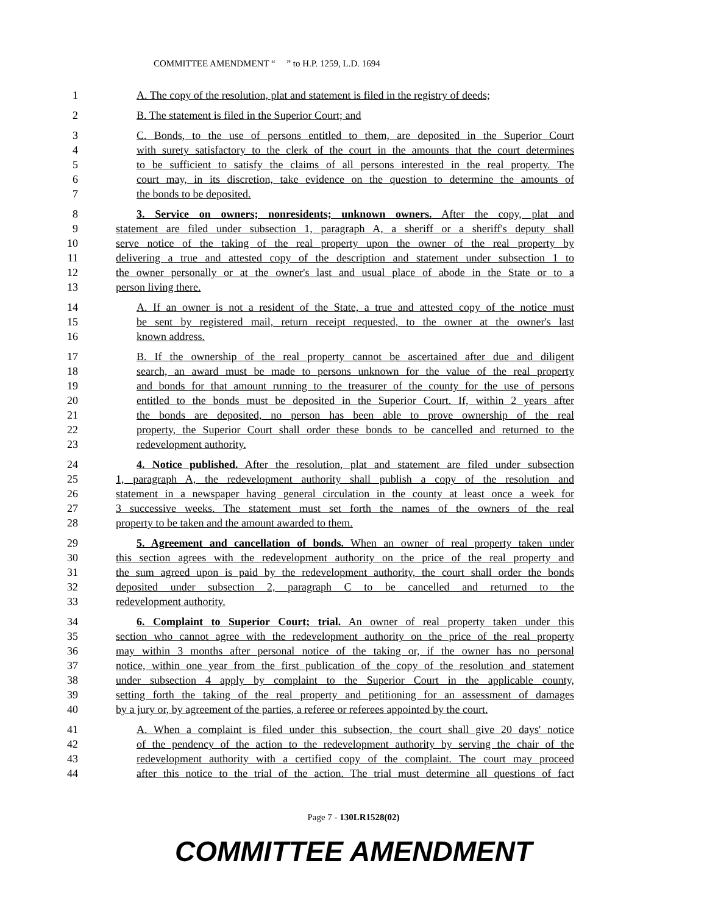COMMITTEE AMENDMENT “ ” to H.P. 1259, L.D. 1694
1 A. The copy of the resolution, plat and statement is filed in the registry of deeds;
2 B. The statement is filed in the Superior Court; and
3 C. Bonds, to the use of persons entitled to them, are deposited in the Superior Court
4 with surety satisfactory to the clerk of the court in the amounts that the court determines
5 to be sufficient to satisfy the claims of all persons interested in the real property. The
6 court may, in its discretion, take evidence on the question to determine the amounts of
7 the bonds to be deposited.
8 3. Service on owners; nonresidents; unknown owners. After the copy, plat and
9 statement are filed under subsection 1, paragraph A, a sheriff or a sheriff's deputy shall
10 serve notice of the taking of the real property upon the owner of the real property by
11 delivering a true and attested copy of the description and statement under subsection 1 to
12 the owner personally or at the owner's last and usual place of abode in the State or to a
13 person living there.
14 A. If an owner is not a resident of the State, a true and attested copy of the notice must
15 be sent by registered mail, return receipt requested, to the owner at the owner's last
16 known address.
17 B. If the ownership of the real property cannot be ascertained after due and diligent
18 search, an award must be made to persons unknown for the value of the real property
19 and bonds for that amount running to the treasurer of the county for the use of persons
20 entitled to the bonds must be deposited in the Superior Court. If, within 2 years after
21 the bonds are deposited, no person has been able to prove ownership of the real
22 property, the Superior Court shall order these bonds to be cancelled and returned to the
23 redevelopment authority.
24 4. Notice published. After the resolution, plat and statement are filed under subsection
25 1, paragraph A, the redevelopment authority shall publish a copy of the resolution and
26 statement in a newspaper having general circulation in the county at least once a week for
27 3 successive weeks. The statement must set forth the names of the owners of the real
28 property to be taken and the amount awarded to them.
29 5. Agreement and cancellation of bonds. When an owner of real property taken under
30 this section agrees with the redevelopment authority on the price of the real property and
31 the sum agreed upon is paid by the redevelopment authority, the court shall order the bonds
32 deposited under subsection 2, paragraph C to be cancelled and returned to the
33 redevelopment authority.
34 6. Complaint to Superior Court; trial. An owner of real property taken under this
35 section who cannot agree with the redevelopment authority on the price of the real property
36 may within 3 months after personal notice of the taking or, if the owner has no personal
37 notice, within one year from the first publication of the copy of the resolution and statement
38 under subsection 4 apply by complaint to the Superior Court in the applicable county,
39 setting forth the taking of the real property and petitioning for an assessment of damages
40 by a jury or, by agreement of the parties, a referee or referees appointed by the court.
41 A. When a complaint is filed under this subsection, the court shall give 20 days' notice
42 of the pendency of the action to the redevelopment authority by serving the chair of the
43 redevelopment authority with a certified copy of the complaint. The court may proceed
44 after this notice to the trial of the action. The trial must determine all questions of fact
Page 7 - 130LR1528(02)
COMMITTEE AMENDMENT